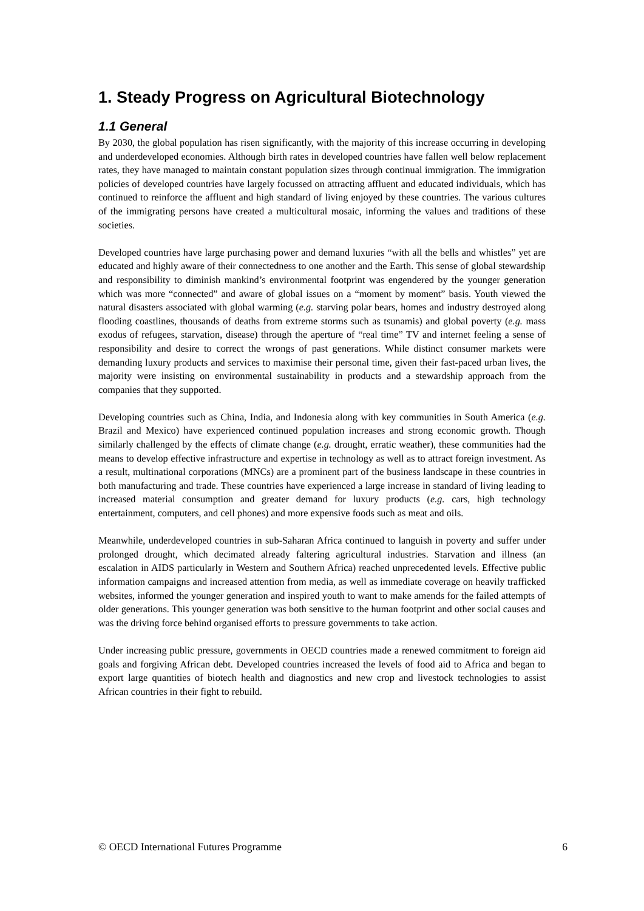1. Steady Progress on Agricultural Biotechnology
1.1 General
By 2030, the global population has risen significantly, with the majority of this increase occurring in developing and underdeveloped economies. Although birth rates in developed countries have fallen well below replacement rates, they have managed to maintain constant population sizes through continual immigration. The immigration policies of developed countries have largely focussed on attracting affluent and educated individuals, which has continued to reinforce the affluent and high standard of living enjoyed by these countries. The various cultures of the immigrating persons have created a multicultural mosaic, informing the values and traditions of these societies.
Developed countries have large purchasing power and demand luxuries “with all the bells and whistles” yet are educated and highly aware of their connectedness to one another and the Earth. This sense of global stewardship and responsibility to diminish mankind’s environmental footprint was engendered by the younger generation which was more “connected” and aware of global issues on a “moment by moment” basis. Youth viewed the natural disasters associated with global warming (e.g. starving polar bears, homes and industry destroyed along flooding coastlines, thousands of deaths from extreme storms such as tsunamis) and global poverty (e.g. mass exodus of refugees, starvation, disease) through the aperture of “real time” TV and internet feeling a sense of responsibility and desire to correct the wrongs of past generations. While distinct consumer markets were demanding luxury products and services to maximise their personal time, given their fast-paced urban lives, the majority were insisting on environmental sustainability in products and a stewardship approach from the companies that they supported.
Developing countries such as China, India, and Indonesia along with key communities in South America (e.g. Brazil and Mexico) have experienced continued population increases and strong economic growth. Though similarly challenged by the effects of climate change (e.g. drought, erratic weather), these communities had the means to develop effective infrastructure and expertise in technology as well as to attract foreign investment. As a result, multinational corporations (MNCs) are a prominent part of the business landscape in these countries in both manufacturing and trade. These countries have experienced a large increase in standard of living leading to increased material consumption and greater demand for luxury products (e.g. cars, high technology entertainment, computers, and cell phones) and more expensive foods such as meat and oils.
Meanwhile, underdeveloped countries in sub-Saharan Africa continued to languish in poverty and suffer under prolonged drought, which decimated already faltering agricultural industries. Starvation and illness (an escalation in AIDS particularly in Western and Southern Africa) reached unprecedented levels. Effective public information campaigns and increased attention from media, as well as immediate coverage on heavily trafficked websites, informed the younger generation and inspired youth to want to make amends for the failed attempts of older generations. This younger generation was both sensitive to the human footprint and other social causes and was the driving force behind organised efforts to pressure governments to take action.
Under increasing public pressure, governments in OECD countries made a renewed commitment to foreign aid goals and forgiving African debt. Developed countries increased the levels of food aid to Africa and began to export large quantities of biotech health and diagnostics and new crop and livestock technologies to assist African countries in their fight to rebuild.
© OECD International Futures Programme 6